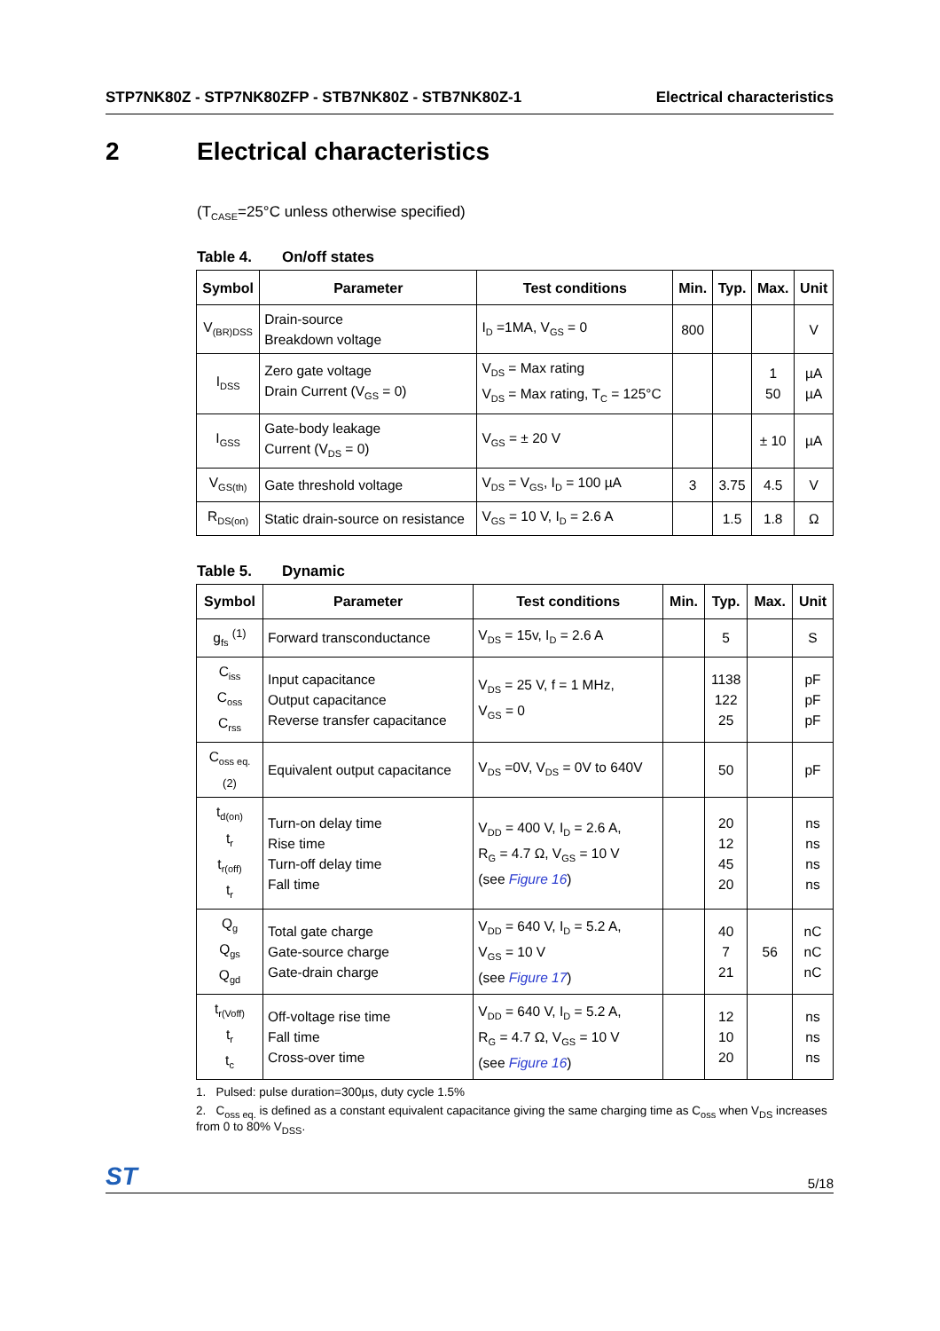STP7NK80Z - STP7NK80ZFP - STB7NK80Z - STB7NK80Z-1
Electrical characteristics
2 Electrical characteristics
(T<sub>CASE</sub>=25°C unless otherwise specified)
Table 4. On/off states
| Symbol | Parameter | Test conditions | Min. | Typ. | Max. | Unit |
| --- | --- | --- | --- | --- | --- | --- |
| V<sub>(BR)DSS</sub> | Drain-source Breakdown voltage | I<sub>D</sub> =1MA, V<sub>GS</sub> = 0 | 800 | | | V |
| I<sub>DSS</sub> | Zero gate voltage Drain Current (V<sub>GS</sub> = 0) | V<sub>DS</sub> = Max rating V<sub>DS</sub> = Max rating, T<sub>C</sub> = 125°C | | | 1 50 | µA µA |
| I<sub>GSS</sub> | Gate-body leakage Current (V<sub>DS</sub> = 0) | V<sub>GS</sub> = ± 20 V | | | ± 10 | µA |
| V<sub>GS(th)</sub> | Gate threshold voltage | V<sub>DS</sub> = V<sub>GS</sub>, I<sub>D</sub> = 100 µA | 3 | 3.75 | 4.5 | V |
| R<sub>DS(on)</sub> | Static drain-source on resistance | V<sub>GS</sub> = 10 V, I<sub>D</sub> = 2.6 A | | 1.5 | 1.8 | Ω |
Table 5. Dynamic
| Symbol | Parameter | Test conditions | Min. | Typ. | Max. | Unit |
| --- | --- | --- | --- | --- | --- | --- |
| g<sub>fs</sub> <sup>(1)</sup> | Forward transconductance | V<sub>DS</sub> = 15v, I<sub>D</sub> = 2.6 A | | 5 | | S |
| C<sub>iss</sub> C<sub>oss</sub> C<sub>rss</sub> | Input capacitance Output capacitance Reverse transfer capacitance | V<sub>DS</sub> = 25 V, f = 1 MHz, V<sub>GS</sub> = 0 | | 1138 122 25 | | pF pF pF |
| C<sub>oss eq.</sub> (2) | Equivalent output capacitance | V<sub>DS</sub> =0V, V<sub>DS</sub> = 0V to 640V | | 50 | | pF |
| t<sub>d(on)</sub> t<sub>r</sub> t<sub>r(off)</sub> t<sub>r</sub> | Turn-on delay time Rise time Turn-off delay time Fall time | V<sub>DD</sub> = 400 V, I<sub>D</sub> = 2.6 A, R<sub>G</sub> = 4.7 Ω, V<sub>GS</sub> = 10 V (see Figure 16 ) | | 20 12 45 20 | | ns ns ns ns |
| Q<sub>g</sub> Q<sub>gs</sub> Q<sub>gd</sub> | Total gate charge Gate-source charge Gate-drain charge | V<sub>DD</sub> = 640 V, I<sub>D</sub> = 5.2 A, V<sub>GS</sub> = 10 V (see Figure 17 ) | | 40 7 21 | 56 | nC nC nC |
| t<sub>r(Voff)</sub> t<sub>r</sub> t<sub>c</sub> | Off-voltage rise time Fall time Cross-over time | V<sub>DD</sub> = 640 V, I<sub>D</sub> = 5.2 A, R<sub>G</sub> = 4.7 Ω, V<sub>GS</sub> = 10 V (see Figure 16 ) | | 12 10 20 | | ns ns ns |
1. Pulsed: pulse duration=300µs, duty cycle 1.5%
2. C<sub>oss eq.</sub> is defined as a constant equivalent capacitance giving the same charging time as C<sub>oss</sub> when V<sub>DS</sub> increases from 0 to 80% V<sub>DSS</sub>.
ST 5/18